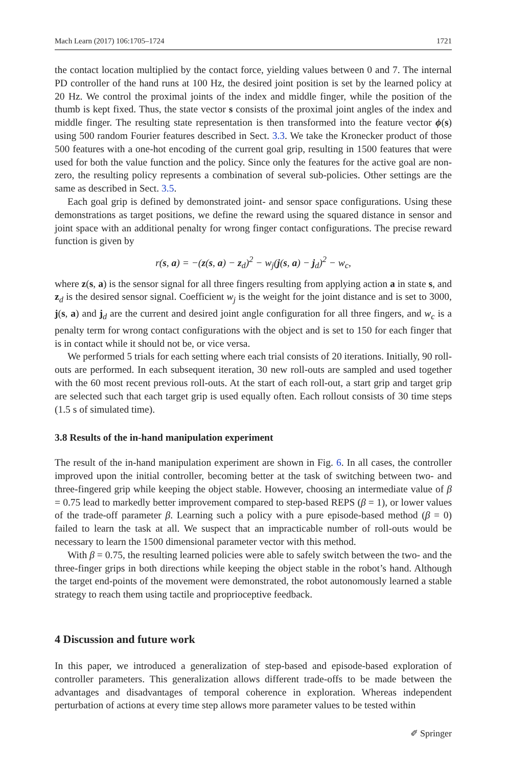Mach Learn (2017) 106:1705–1724 1721
the contact location multiplied by the contact force, yielding values between 0 and 7. The internal PD controller of the hand runs at 100 Hz, the desired joint position is set by the learned policy at 20 Hz. We control the proximal joints of the index and middle finger, while the position of the thumb is kept fixed. Thus, the state vector s consists of the proximal joint angles of the index and middle finger. The resulting state representation is then transformed into the feature vector ϕ(s) using 500 random Fourier features described in Sect. 3.3. We take the Kronecker product of those 500 features with a one-hot encoding of the current goal grip, resulting in 1500 features that were used for both the value function and the policy. Since only the features for the active goal are non-zero, the resulting policy represents a combination of several sub-policies. Other settings are the same as described in Sect. 3.5.
Each goal grip is defined by demonstrated joint- and sensor space configurations. Using these demonstrations as target positions, we define the reward using the squared distance in sensor and joint space with an additional penalty for wrong finger contact configurations. The precise reward function is given by
r(s, a) = −(z(s, a) − z<sub>d</sub>)<sup>2</sup> − w<sub>j</sub>(j(s, a) − j<sub>d</sub>)<sup>2</sup> − w<sub>c</sub>,
where z(s, a) is the sensor signal for all three fingers resulting from applying action a in state s, and z<sub>d</sub> is the desired sensor signal. Coefficient w<sub>j</sub> is the weight for the joint distance and is set to 3000, j(s, a) and j<sub>d</sub> are the current and desired joint angle configuration for all three fingers, and w<sub>c</sub> is a penalty term for wrong contact configurations with the object and is set to 150 for each finger that is in contact while it should not be, or vice versa.
We performed 5 trials for each setting where each trial consists of 20 iterations. Initially, 90 roll-outs are performed. In each subsequent iteration, 30 new roll-outs are sampled and used together with the 60 most recent previous roll-outs. At the start of each roll-out, a start grip and target grip are selected such that each target grip is used equally often. Each rollout consists of 30 time steps (1.5 s of simulated time).
3.8 Results of the in-hand manipulation experiment
The result of the in-hand manipulation experiment are shown in Fig. 6. In all cases, the controller improved upon the initial controller, becoming better at the task of switching between two- and three-fingered grip while keeping the object stable. However, choosing an intermediate value of β = 0.75 lead to markedly better improvement compared to step-based REPS (β = 1), or lower values of the trade-off parameter β. Learning such a policy with a pure episode-based method (β = 0) failed to learn the task at all. We suspect that an impracticable number of roll-outs would be necessary to learn the 1500 dimensional parameter vector with this method.
With β = 0.75, the resulting learned policies were able to safely switch between the two- and the three-finger grips in both directions while keeping the object stable in the robot’s hand. Although the target end-points of the movement were demonstrated, the robot autonomously learned a stable strategy to reach them using tactile and proprioceptive feedback.
4 Discussion and future work
In this paper, we introduced a generalization of step-based and episode-based exploration of controller parameters. This generalization allows different trade-offs to be made between the advantages and disadvantages of temporal coherence in exploration. Whereas independent perturbation of actions at every time step allows more parameter values to be tested within
✐ Springer